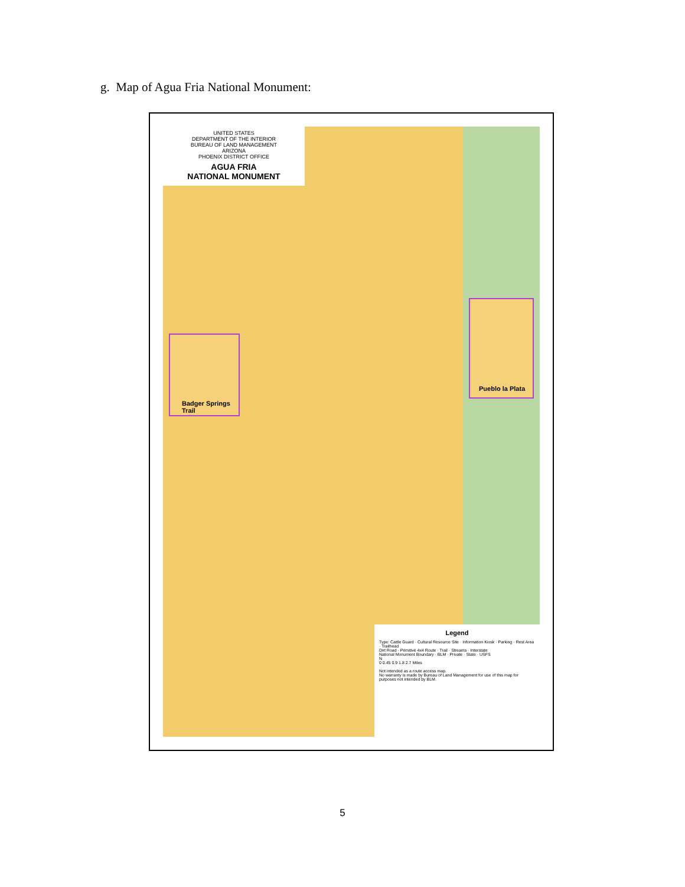g. Map of Agua Fria National Monument:
UNITED STATES
DEPARTMENT OF THE INTERIOR
BUREAU OF LAND MANAGEMENT
ARIZONA
PHOENIX DISTRICT OFFICE
AGUA FRIA
NATIONAL MONUMENT
Badger Springs Trail
Pueblo la Plata
Legend
Type: Cattle Guard · Cultural Resource Site · Information Kiosk · Parking · Rest Area · Trailhead
Dirt Road · Primitive 4x4 Route · Trail · Streams · Interstate
National Monument Boundary · BLM · Private · State · USFS
N
0 0.45 0.9 1.8 2.7 Miles
Not intended as a route access map.
No warranty is made by Bureau of Land Management for use of this map for purposes not intended by BLM.
5